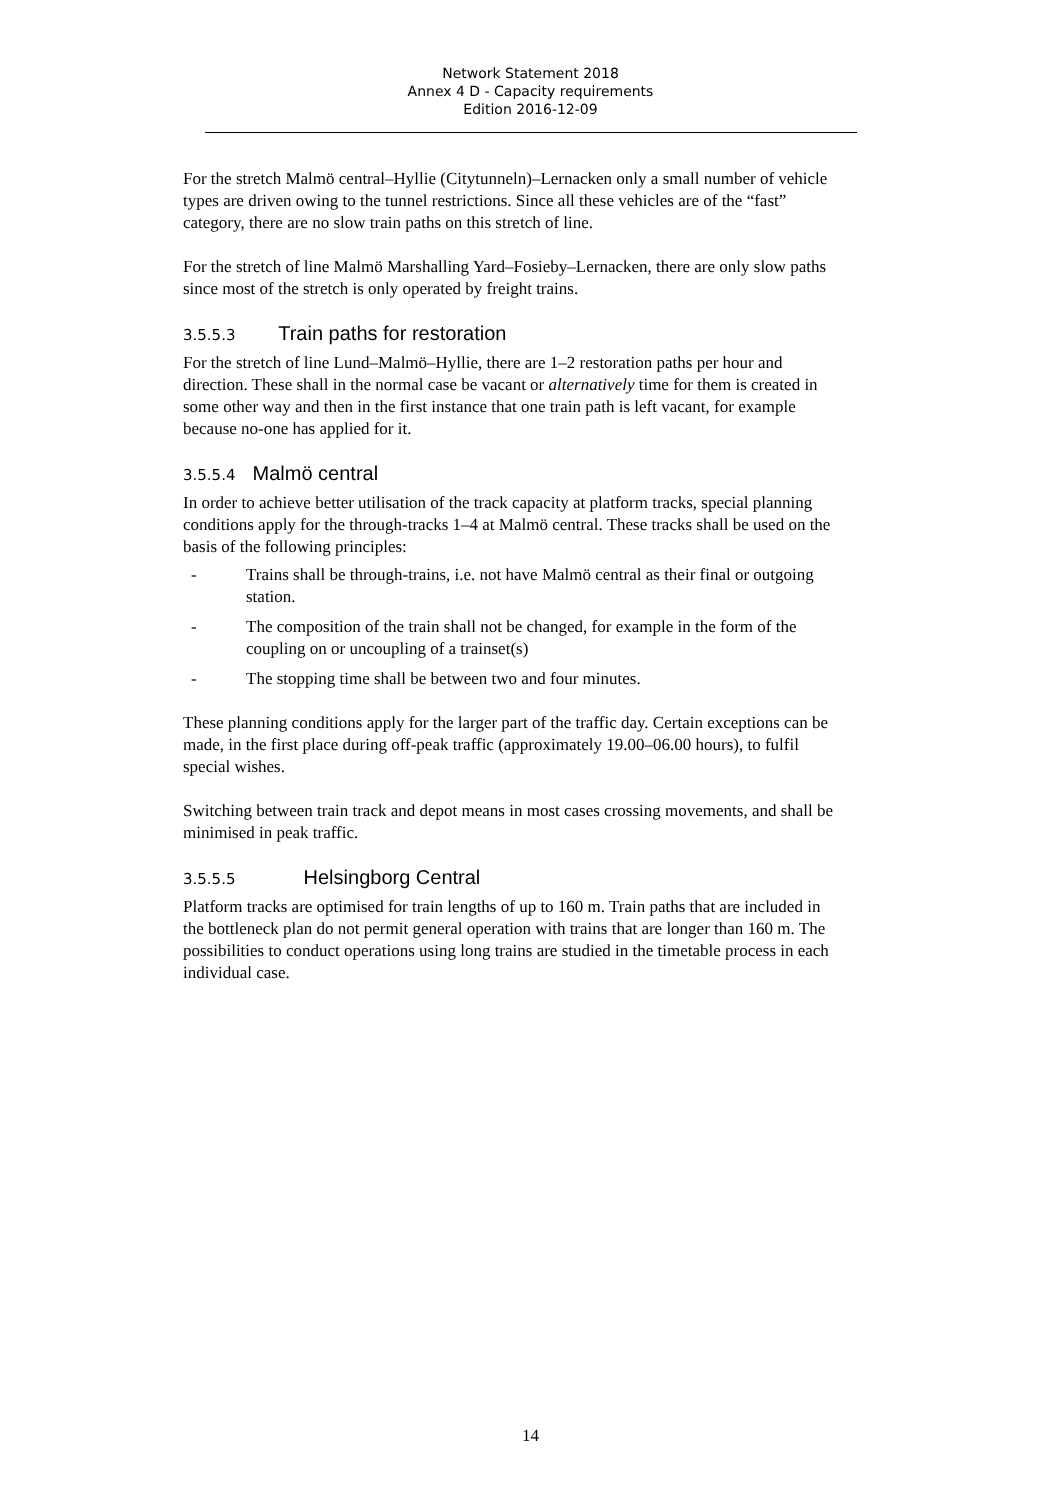Network Statement 2018
Annex 4 D - Capacity requirements
Edition 2016-12-09
For the stretch Malmö central–Hyllie (Citytunneln)–Lernacken only a small number of vehicle types are driven owing to the tunnel restrictions. Since all these vehicles are of the “fast” category, there are no slow train paths on this stretch of line.
For the stretch of line Malmö Marshalling Yard–Fosieby–Lernacken, there are only slow paths since most of the stretch is only operated by freight trains.
3.5.5.3 Train paths for restoration
For the stretch of line Lund–Malmö–Hyllie, there are 1–2 restoration paths per hour and direction. These shall in the normal case be vacant or alternatively time for them is created in some other way and then in the first instance that one train path is left vacant, for example because no-one has applied for it.
3.5.5.4 Malmö central
In order to achieve better utilisation of the track capacity at platform tracks, special planning conditions apply for the through-tracks 1–4 at Malmö central. These tracks shall be used on the basis of the following principles:
- Trains shall be through-trains, i.e. not have Malmö central as their final or outgoing station.
- The composition of the train shall not be changed, for example in the form of the coupling on or uncoupling of a trainset(s)
- The stopping time shall be between two and four minutes.
These planning conditions apply for the larger part of the traffic day. Certain exceptions can be made, in the first place during off-peak traffic (approximately 19.00–06.00 hours), to fulfil special wishes.
Switching between train track and depot means in most cases crossing movements, and shall be minimised in peak traffic.
3.5.5.5 Helsingborg Central
Platform tracks are optimised for train lengths of up to 160 m. Train paths that are included in the bottleneck plan do not permit general operation with trains that are longer than 160 m. The possibilities to conduct operations using long trains are studied in the timetable process in each individual case.
14